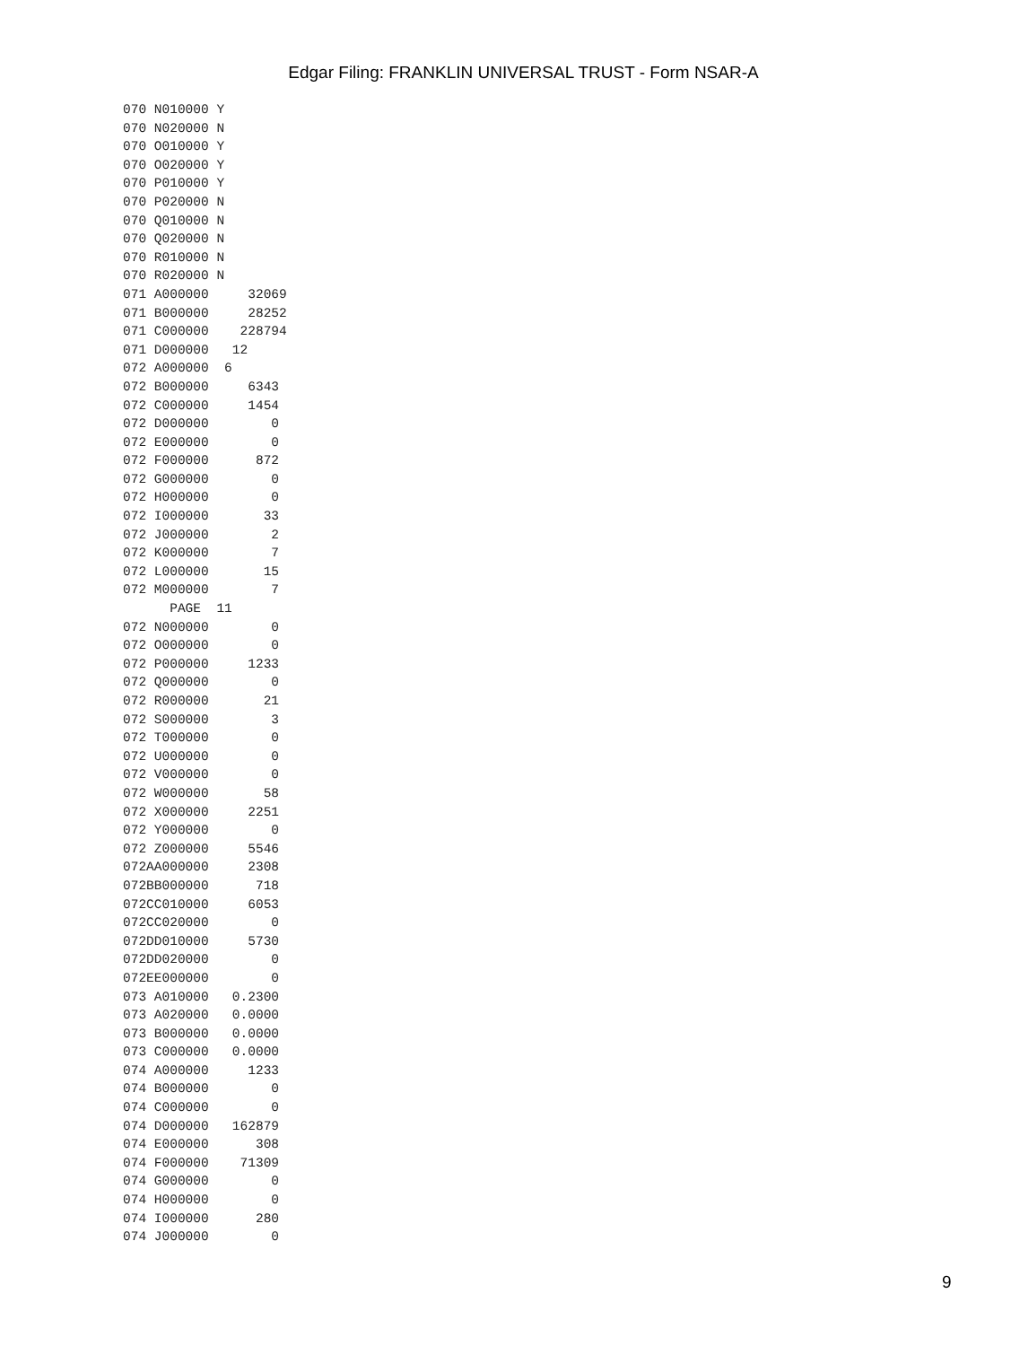Edgar Filing: FRANKLIN UNIVERSAL TRUST - Form NSAR-A
070 N010000 Y
070 N020000 N
070 O010000 Y
070 O020000 Y
070 P010000 Y
070 P020000 N
070 Q010000 N
070 Q020000 N
070 R010000 N
070 R020000 N
071 A000000     32069
071 B000000     28252
071 C000000    228794
071 D000000   12
072 A000000  6
072 B000000     6343
072 C000000     1454
072 D000000        0
072 E000000        0
072 F000000      872
072 G000000        0
072 H000000        0
072 I000000       33
072 J000000        2
072 K000000        7
072 L000000       15
072 M000000        7
      PAGE  11
072 N000000        0
072 O000000        0
072 P000000     1233
072 Q000000        0
072 R000000       21
072 S000000        3
072 T000000        0
072 U000000        0
072 V000000        0
072 W000000       58
072 X000000     2251
072 Y000000        0
072 Z000000     5546
072AA000000     2308
072BB000000      718
072CC010000     6053
072CC020000        0
072DD010000     5730
072DD020000        0
072EE000000        0
073 A010000   0.2300
073 A020000   0.0000
073 B000000   0.0000
073 C000000   0.0000
074 A000000     1233
074 B000000        0
074 C000000        0
074 D000000   162879
074 E000000      308
074 F000000    71309
074 G000000        0
074 H000000        0
074 I000000      280
074 J000000        0
9